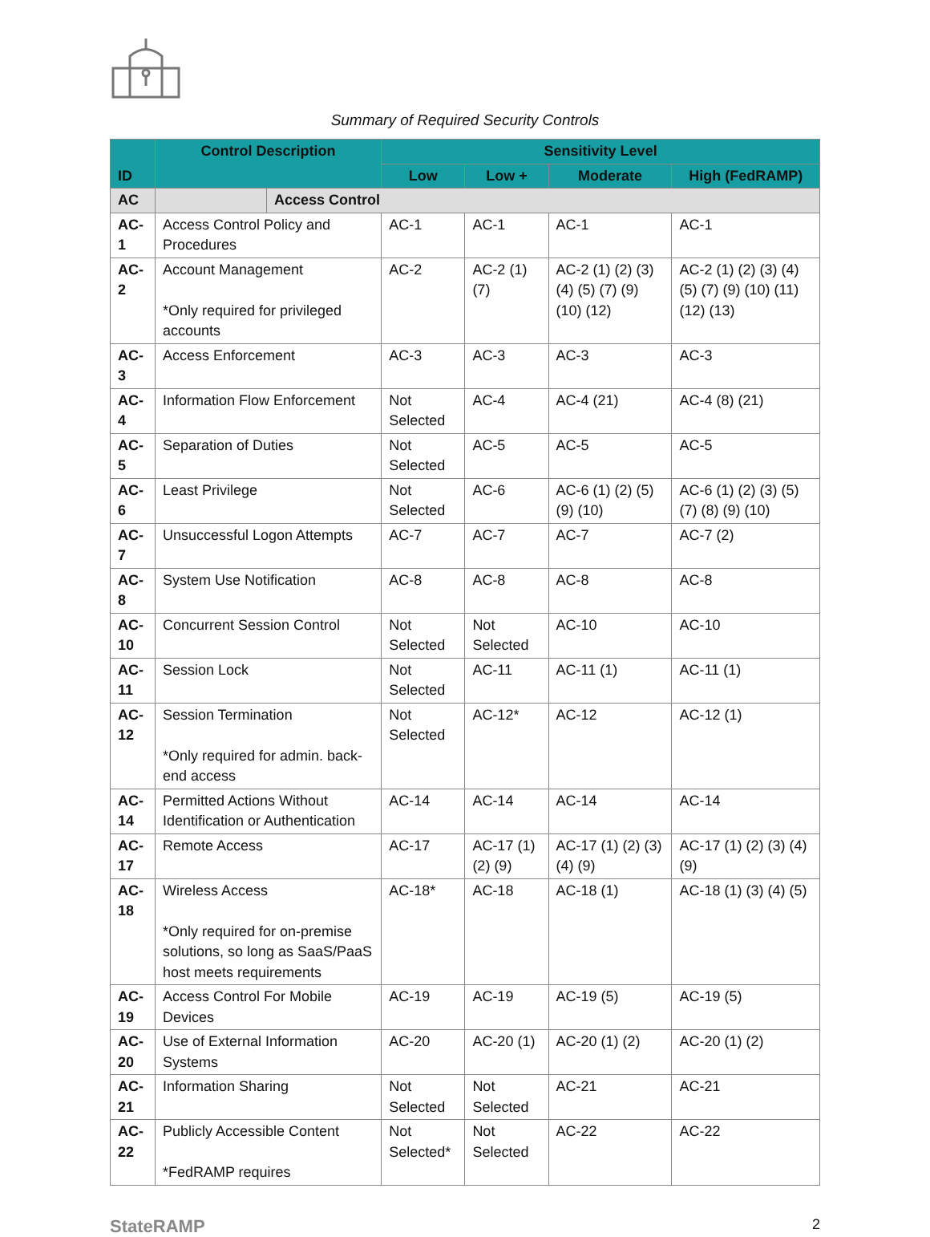Summary of Required Security Controls
| ID | Control Description | | Sensitivity Level | | | |
| --- | --- | --- | --- | --- | --- | --- |
| | | | Low | Low + | Moderate | High (FedRAMP) |
| AC | | Access Control | | | | |
| AC-1 | Access Control Policy and Procedures | | AC-1 | AC-1 | AC-1 | AC-1 |
| AC-2 | Account Management *Only required for privileged accounts | | AC-2 | AC-2 (1) (7) | AC-2 (1) (2) (3) (4) (5) (7) (9) (10) (12) | AC-2 (1) (2) (3) (4) (5) (7) (9) (10) (11) (12) (13) |
| AC-3 | Access Enforcement | | AC-3 | AC-3 | AC-3 | AC-3 |
| AC-4 | Information Flow Enforcement | | Not Selected | AC-4 | AC-4 (21) | AC-4 (8) (21) |
| AC-5 | Separation of Duties | | Not Selected | AC-5 | AC-5 | AC-5 |
| AC-6 | Least Privilege | | Not Selected | AC-6 | AC-6 (1) (2) (5) (9) (10) | AC-6 (1) (2) (3) (5) (7) (8) (9) (10) |
| AC-7 | Unsuccessful Logon Attempts | | AC-7 | AC-7 | AC-7 | AC-7 (2) |
| AC-8 | System Use Notification | | AC-8 | AC-8 | AC-8 | AC-8 |
| AC-10 | Concurrent Session Control | | Not Selected | Not Selected | AC-10 | AC-10 |
| AC-11 | Session Lock | | Not Selected | AC-11 | AC-11 (1) | AC-11 (1) |
| AC-12 | Session Termination *Only required for admin. back-end access | | Not Selected | AC-12* | AC-12 | AC-12 (1) |
| AC-14 | Permitted Actions Without Identification or Authentication | | AC-14 | AC-14 | AC-14 | AC-14 |
| AC-17 | Remote Access | | AC-17 | AC-17 (1) (2) (9) | AC-17 (1) (2) (3) (4) (9) | AC-17 (1) (2) (3) (4) (9) |
| AC-18 | Wireless Access *Only required for on-premise solutions, so long as SaaS/PaaS host meets requirements | | AC-18* | AC-18 | AC-18 (1) | AC-18 (1) (3) (4) (5) |
| AC-19 | Access Control For Mobile Devices | | AC-19 | AC-19 | AC-19 (5) | AC-19 (5) |
| AC-20 | Use of External Information Systems | | AC-20 | AC-20 (1) | AC-20 (1) (2) | AC-20 (1) (2) |
| AC-21 | Information Sharing | | Not Selected | Not Selected | AC-21 | AC-21 |
| AC-22 | Publicly Accessible Content *FedRAMP requires | | Not Selected* | Not Selected | AC-22 | AC-22 |
StateRAMP 2